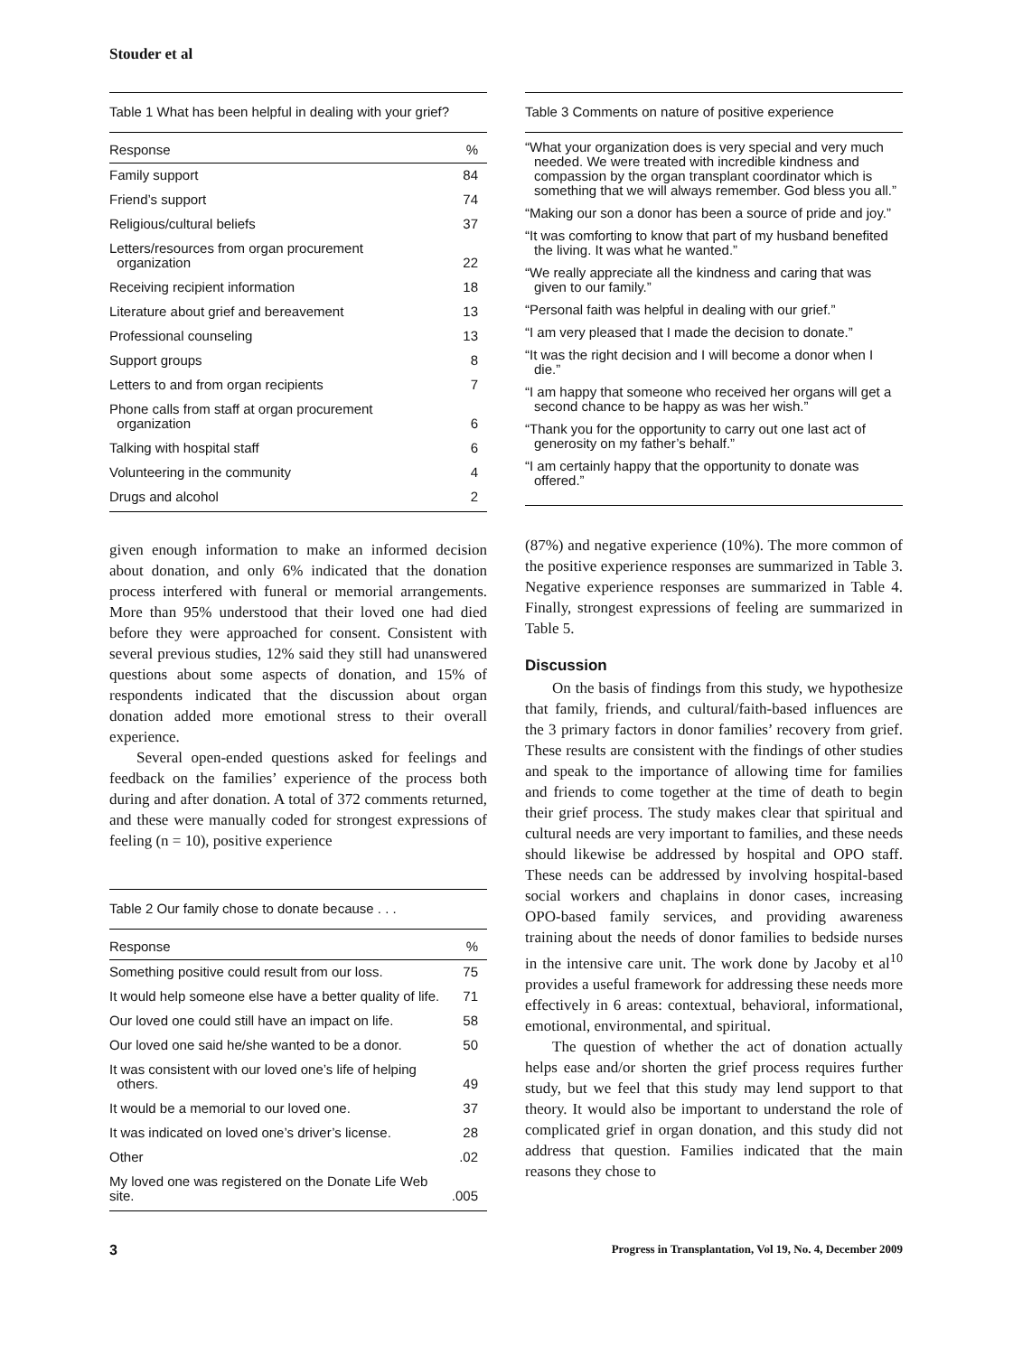Stouder et al
Table 1 What has been helpful in dealing with your grief?
| Response | % |
| --- | --- |
| Family support | 84 |
| Friend’s support | 74 |
| Religious/cultural beliefs | 37 |
| Letters/resources from organ procurement organization | 22 |
| Receiving recipient information | 18 |
| Literature about grief and bereavement | 13 |
| Professional counseling | 13 |
| Support groups | 8 |
| Letters to and from organ recipients | 7 |
| Phone calls from staff at organ procurement organization | 6 |
| Talking with hospital staff | 6 |
| Volunteering in the community | 4 |
| Drugs and alcohol | 2 |
given enough information to make an informed decision about donation, and only 6% indicated that the donation process interfered with funeral or memorial arrangements. More than 95% understood that their loved one had died before they were approached for consent. Consistent with several previous studies, 12% said they still had unanswered questions about some aspects of donation, and 15% of respondents indicated that the discussion about organ donation added more emotional stress to their overall experience.
Several open-ended questions asked for feelings and feedback on the families’ experience of the process both during and after donation. A total of 372 comments returned, and these were manually coded for strongest expressions of feeling (n = 10), positive experience
Table 2 Our family chose to donate because . . .
| Response | % |
| --- | --- |
| Something positive could result from our loss. | 75 |
| It would help someone else have a better quality of life. | 71 |
| Our loved one could still have an impact on life. | 58 |
| Our loved one said he/she wanted to be a donor. | 50 |
| It was consistent with our loved one’s life of helping others. | 49 |
| It would be a memorial to our loved one. | 37 |
| It was indicated on loved one’s driver’s license. | 28 |
| Other | .02 |
| My loved one was registered on the Donate Life Web site. | .005 |
Table 3 Comments on nature of positive experience
“What your organization does is very special and very much needed. We were treated with incredible kindness and compassion by the organ transplant coordinator which is something that we will always remember. God bless you all.”
“Making our son a donor has been a source of pride and joy.”
“It was comforting to know that part of my husband benefited the living. It was what he wanted.”
“We really appreciate all the kindness and caring that was given to our family.”
“Personal faith was helpful in dealing with our grief.”
“I am very pleased that I made the decision to donate.”
“It was the right decision and I will become a donor when I die.”
“I am happy that someone who received her organs will get a second chance to be happy as was her wish.”
“Thank you for the opportunity to carry out one last act of generosity on my father’s behalf.”
“I am certainly happy that the opportunity to donate was offered.”
(87%) and negative experience (10%). The more common of the positive experience responses are summarized in Table 3. Negative experience responses are summarized in Table 4. Finally, strongest expressions of feeling are summarized in Table 5.
Discussion
On the basis of findings from this study, we hypothesize that family, friends, and cultural/faith-based influences are the 3 primary factors in donor families’ recovery from grief. These results are consistent with the findings of other studies and speak to the importance of allowing time for families and friends to come together at the time of death to begin their grief process. The study makes clear that spiritual and cultural needs are very important to families, and these needs should likewise be addressed by hospital and OPO staff. These needs can be addressed by involving hospital-based social workers and chaplains in donor cases, increasing OPO-based family services, and providing awareness training about the needs of donor families to bedside nurses in the intensive care unit. The work done by Jacoby et al<sup>10</sup> provides a useful framework for addressing these needs more effectively in 6 areas: contextual, behavioral, informational, emotional, environmental, and spiritual.
The question of whether the act of donation actually helps ease and/or shorten the grief process requires further study, but we feel that this study may lend support to that theory. It would also be important to understand the role of complicated grief in organ donation, and this study did not address that question. Families indicated that the main reasons they chose to
3 Progress in Transplantation, Vol 19, No. 4, December 2009